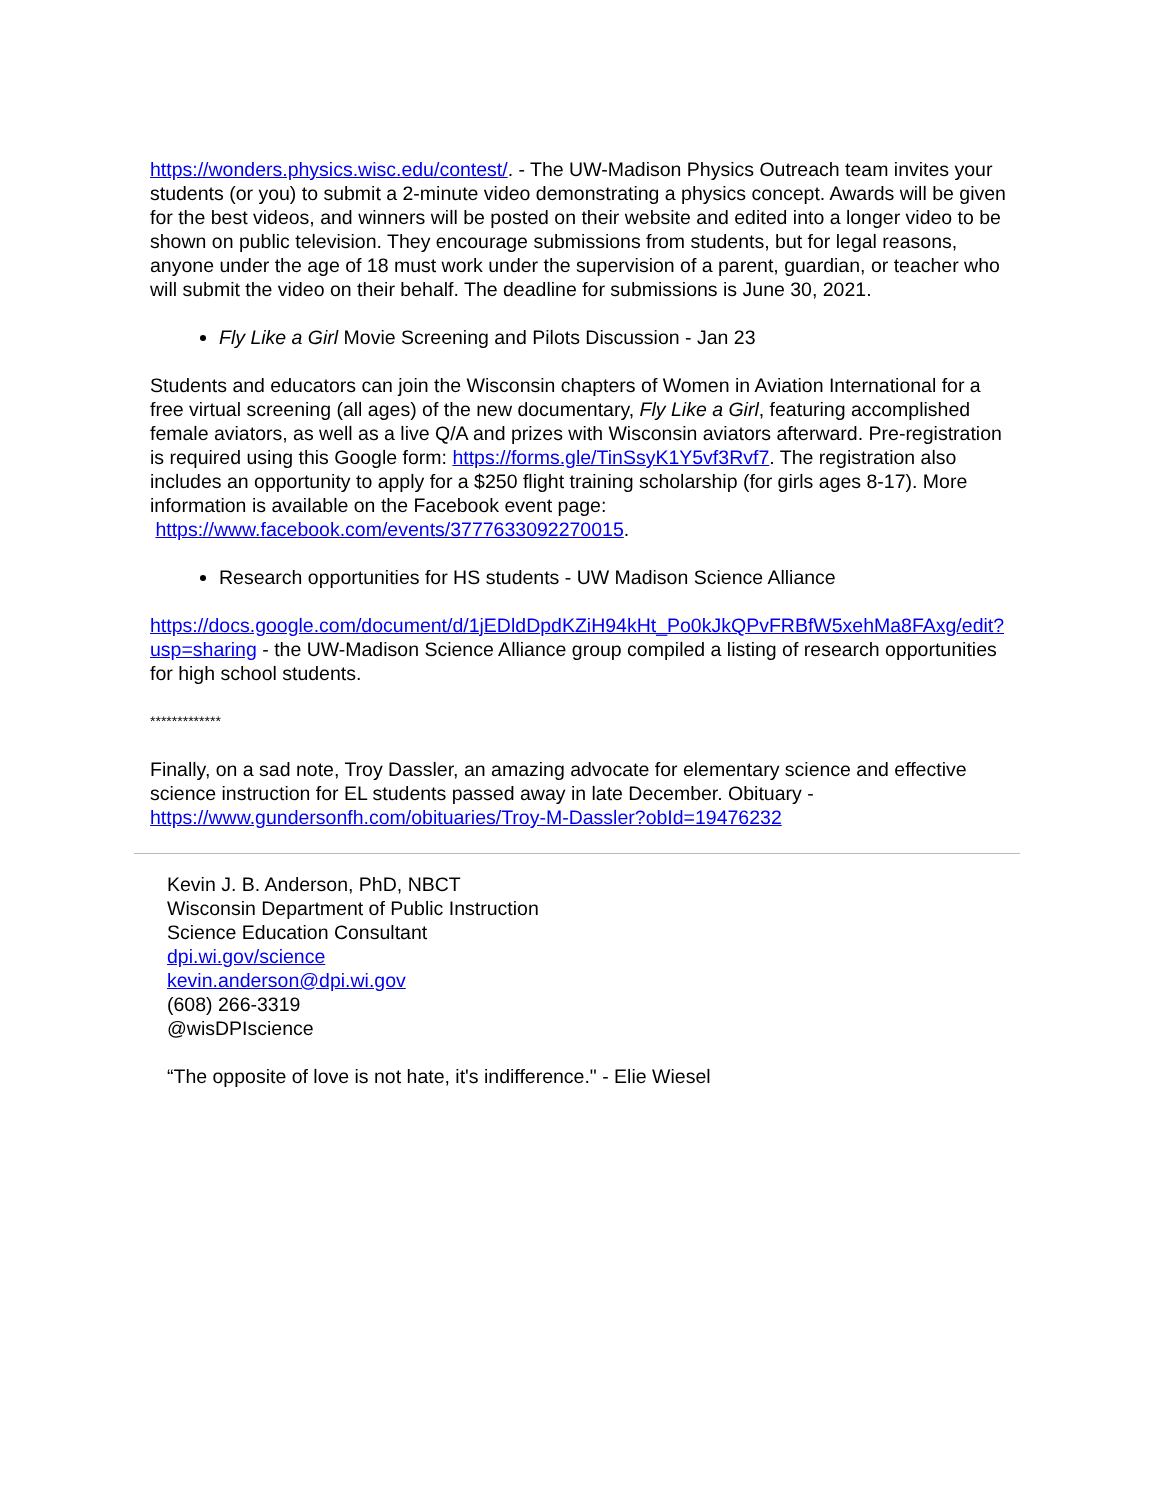https://wonders.physics.wisc.edu/contest/. - The UW-Madison Physics Outreach team invites your students (or you) to submit a 2-minute video demonstrating a physics concept. Awards will be given for the best videos, and winners will be posted on their website and edited into a longer video to be shown on public television. They encourage submissions from students, but for legal reasons, anyone under the age of 18 must work under the supervision of a parent, guardian, or teacher who will submit the video on their behalf. The deadline for submissions is June 30, 2021.
Fly Like a Girl Movie Screening and Pilots Discussion - Jan 23
Students and educators can join the Wisconsin chapters of Women in Aviation International for a free virtual screening (all ages) of the new documentary, Fly Like a Girl, featuring accomplished female aviators, as well as a live Q/A and prizes with Wisconsin aviators afterward. Pre-registration is required using this Google form: https://forms.gle/TinSsyK1Y5vf3Rvf7. The registration also includes an opportunity to apply for a $250 flight training scholarship (for girls ages 8-17). More information is available on the Facebook event page: https://www.facebook.com/events/3777633092270015.
Research opportunities for HS students - UW Madison Science Alliance
https://docs.google.com/document/d/1jEDldDpdKZiH94kHt_Po0kJkQPvFRBfW5xehMa8FAxg/edit?usp=sharing - the UW-Madison Science Alliance group compiled a listing of research opportunities for high school students.
*************
Finally, on a sad note, Troy Dassler, an amazing advocate for elementary science and effective science instruction for EL students passed away in late December. Obituary - https://www.gundersonfh.com/obituaries/Troy-M-Dassler?obId=19476232
Kevin J. B. Anderson, PhD, NBCT
Wisconsin Department of Public Instruction
Science Education Consultant
dpi.wi.gov/science
kevin.anderson@dpi.wi.gov
(608) 266-3319
@wisDPIscience
“The opposite of love is not hate, it's indifference." - Elie Wiesel